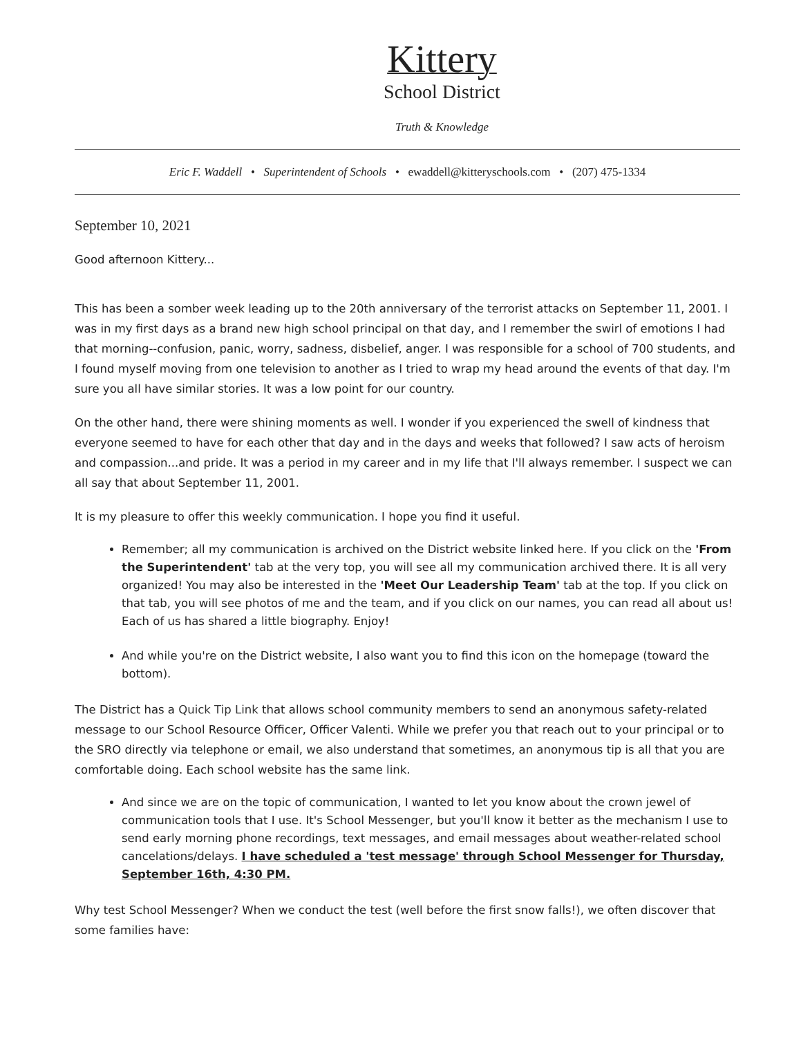Kittery
School District
Truth & Knowledge
Eric F. Waddell • Superintendent of Schools • ewaddell@kitteryschools.com • (207) 475-1334
September 10, 2021
Good afternoon Kittery...
This has been a somber week leading up to the 20th anniversary of the terrorist attacks on September 11, 2001. I was in my first days as a brand new high school principal on that day, and I remember the swirl of emotions I had that morning--confusion, panic, worry, sadness, disbelief, anger. I was responsible for a school of 700 students, and I found myself moving from one television to another as I tried to wrap my head around the events of that day. I'm sure you all have similar stories. It was a low point for our country.
On the other hand, there were shining moments as well. I wonder if you experienced the swell of kindness that everyone seemed to have for each other that day and in the days and weeks that followed? I saw acts of heroism and compassion...and pride. It was a period in my career and in my life that I'll always remember. I suspect we can all say that about September 11, 2001.
It is my pleasure to offer this weekly communication. I hope you find it useful.
Remember; all my communication is archived on the District website linked here. If you click on the 'From the Superintendent' tab at the very top, you will see all my communication archived there. It is all very organized! You may also be interested in the 'Meet Our Leadership Team' tab at the top. If you click on that tab, you will see photos of me and the team, and if you click on our names, you can read all about us! Each of us has shared a little biography. Enjoy!
And while you're on the District website, I also want you to find this icon on the homepage (toward the bottom).
The District has a Quick Tip Link that allows school community members to send an anonymous safety-related message to our School Resource Officer, Officer Valenti. While we prefer you that reach out to your principal or to the SRO directly via telephone or email, we also understand that sometimes, an anonymous tip is all that you are comfortable doing. Each school website has the same link.
And since we are on the topic of communication, I wanted to let you know about the crown jewel of communication tools that I use. It's School Messenger, but you'll know it better as the mechanism I use to send early morning phone recordings, text messages, and email messages about weather-related school cancelations/delays. I have scheduled a 'test message' through School Messenger for Thursday, September 16th, 4:30 PM.
Why test School Messenger? When we conduct the test (well before the first snow falls!), we often discover that some families have: